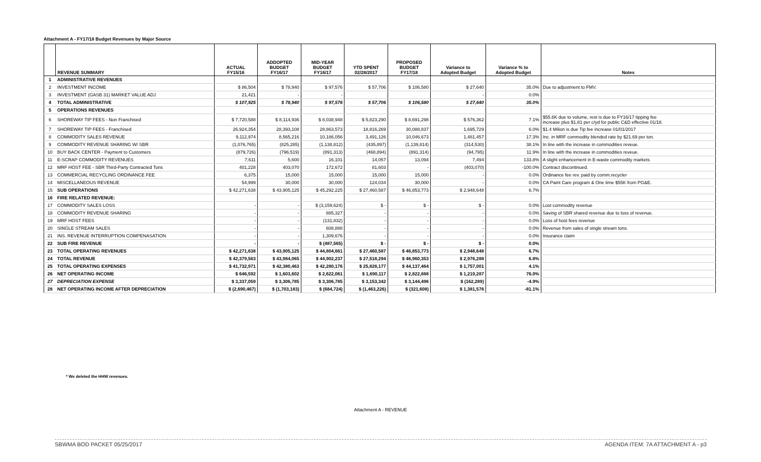Attachment A - FY17/18 Budget Revenues by Major Source
| | REVENUE SUMMARY | ACTUAL FY15/16 | ADDOPTED BUDGET FY16/17 | MID-YEAR BUDGET FY16/17 | YTD SPENT 02/28/2017 | PROPOSED BUDGET FY17/18 | Variance to Adopted Budget | Variance % to Adopted Budget | Notes |
| --- | --- | --- | --- | --- | --- | --- | --- | --- | --- |
| 1 | ADMINISTRATIVE REVENUES | | | | | | | | |
| 2 | INVESTMENT INCOME | $ 86,504 | $ 78,940 | $ 97,576 | $ 57,706 | $ 106,580 | $ 27,640 | 35.0% | Due to adjustment to FMV. |
| 3 | INVESTMENT (GASB 31) MARKET VALUE ADJ | 21,421 | - | - | | | - | 0.0% | |
| 4 | TOTAL ADMINISTRATIVE | $ 107,925 | $ 78,940 | $ 97,576 | $ 57,706 | $ 106,580 | $ 27,640 | 35.0% | |
| 5 | OPERATIONS REVENUES | | | | | | | | |
| 6 | SHOREWAY TIP FEES - Non Franchised | $ 7,720,588 | $ 8,114,936 | $ 8,038,948 | $ 5,823,290 | $ 8,691,298 | $ 576,362 | 7.1% | $55.6K due to volume, rest is due to FY16/17 tipping fee increase plus $1.81 per c/yd for public C&D effective 01/18. |
| 7 | SHOREWAY TIP FEES - Franchised | 26,924,354 | 28,393,108 | 28,863,573 | 18,816,269 | 30,088,837 | 1,695,729 | 6.0% | $1.4 Milion is due Tip fee increase 01/01/2017 |
| 8 | COMMODITY SALES REVENUE | 9,112,974 | 8,565,216 | 10,186,056 | 3,491,126 | 10,046,673 | 1,481,457 | 17.3% | Inc. in MRF commodity blended rate by $21.69 per ton. |
| 9 | COMMODITY REVENUE SHARING W/ SBR | (1,076,765) | (825,285) | (1,138,812) | (435,897) | (1,139,814) | (314,530) | 38.1% | In line with the increase in commodities reveue. |
| 10 | BUY BACK CENTER - Payment to Customers | (879,726) | (796,519) | (891,313) | (468,894) | (891,314) | (94,795) | 11.9% | In line with the increase in commodities reveue. |
| 11 | E-SCRAP COMMODITY REVENUES | 7,611 | 5,600 | 16,101 | 14,057 | 13,094 | 7,494 | 133.8% | A slight enhancement in E-waste commodity markets |
| 12 | MRF HOST FEE - SBR Third-Party Contracted Tons | 401,228 | 403,070 | 172,672 | 81,603 | - | (403,070) | -100.0% | Contract discontinued. |
| 13 | COMMERCIAL RECYCLING ORDINANCE FEE | 6,375 | 15,000 | 15,000 | 15,000 | 15,000 | - | 0.0% | Ordinance fee rev. paid by comm.recycler |
| 14 | MISCELLANEOUS REVENUE | 54,999 | 30,000 | 30,000 | 124,034 | 30,000 | - | 0.0% | CA Paint Care program & One time $55K from PG&E. |
| 15 | SUB OPERATIONS | $ 42,271,638 | $ 43,905,125 | $ 45,292,225 | $ 27,460,587 | $ 46,853,773 | $ 2,948,648 | 6.7% | |
| 16 | FIRE RELATED REVENUE: | | | | | | | | |
| 17 | COMMODITY SALES LOSS | - | - | $ (3,159,624) | $ - | $ - | $ - | 0.0% | Lost commodity revenue |
| 18 | COMMODITY REVENUE SHARING | - | - | 885,327 | - | - | - | 0.0% | Saving of SBR shared revenue due to loss of revenue. |
| 19 | MRF HOST FEES | - | - | (131,832) | - | - | - | 0.0% | Loss of host fees revenue |
| 20 | SINGLE STREAM SALES | - | - | 608,888 | - | - | - | 0.0% | Revenue from sales of single stream tons. |
| 21 | INS. REVENUE INTERRUPTION COMPENASATION | - | - | 1,309,676 | - | - | - | 0.0% | Insurance claim |
| 22 | SUB FIRE REVENUE | - | - | $ (487,565) | $ - | $ - | $ - | 0.0% | |
| 23 | TOTAL OPERATING REVENUES | $ 42,271,638 | $ 43,905,125 | $ 44,804,661 | $ 27,460,587 | $ 46,853,773 | $ 2,948,648 | 6.7% | |
| 24 | TOTAL REVENUE | $ 42,379,563 | $ 43,984,065 | $ 44,902,237 | $ 27,518,294 | $ 46,960,353 | $ 2,976,288 | 6.8% | |
| 25 | TOTAL OPERATING EXPENSES | $ 41,732,971 | $ 42,380,463 | $ 42,280,176 | $ 25,828,177 | $ 44,137,464 | $ 1,757,001 | 4.1% | |
| 26 | NET OPERATING INCOME | $ 646,592 | $ 1,603,602 | $ 2,622,061 | $ 1,690,117 | $ 2,822,888 | $ 1,219,287 | 76.0% | |
| 27 | DEPRECIATION EXPENSE | $ 3,337,059 | $ 3,306,785 | $ 3,306,785 | $ 3,153,342 | $ 3,144,496 | $ (162,289) | -4.9% | |
| 28 | NET OPERATING INCOME AFTER DEPRECIATION | $ (2,690,467) | $ (1,703,183) | $ (684,724) | $ (1,463,226) | $ (321,608) | $ 1,381,576 | -81.1% | |
* We deleted the HHW revenues.
Attachment A - REVENUE
SBWMA BOD PACKET 05/25/2017
AGENDA ITEM: 7A ATTACHMENT A - p3